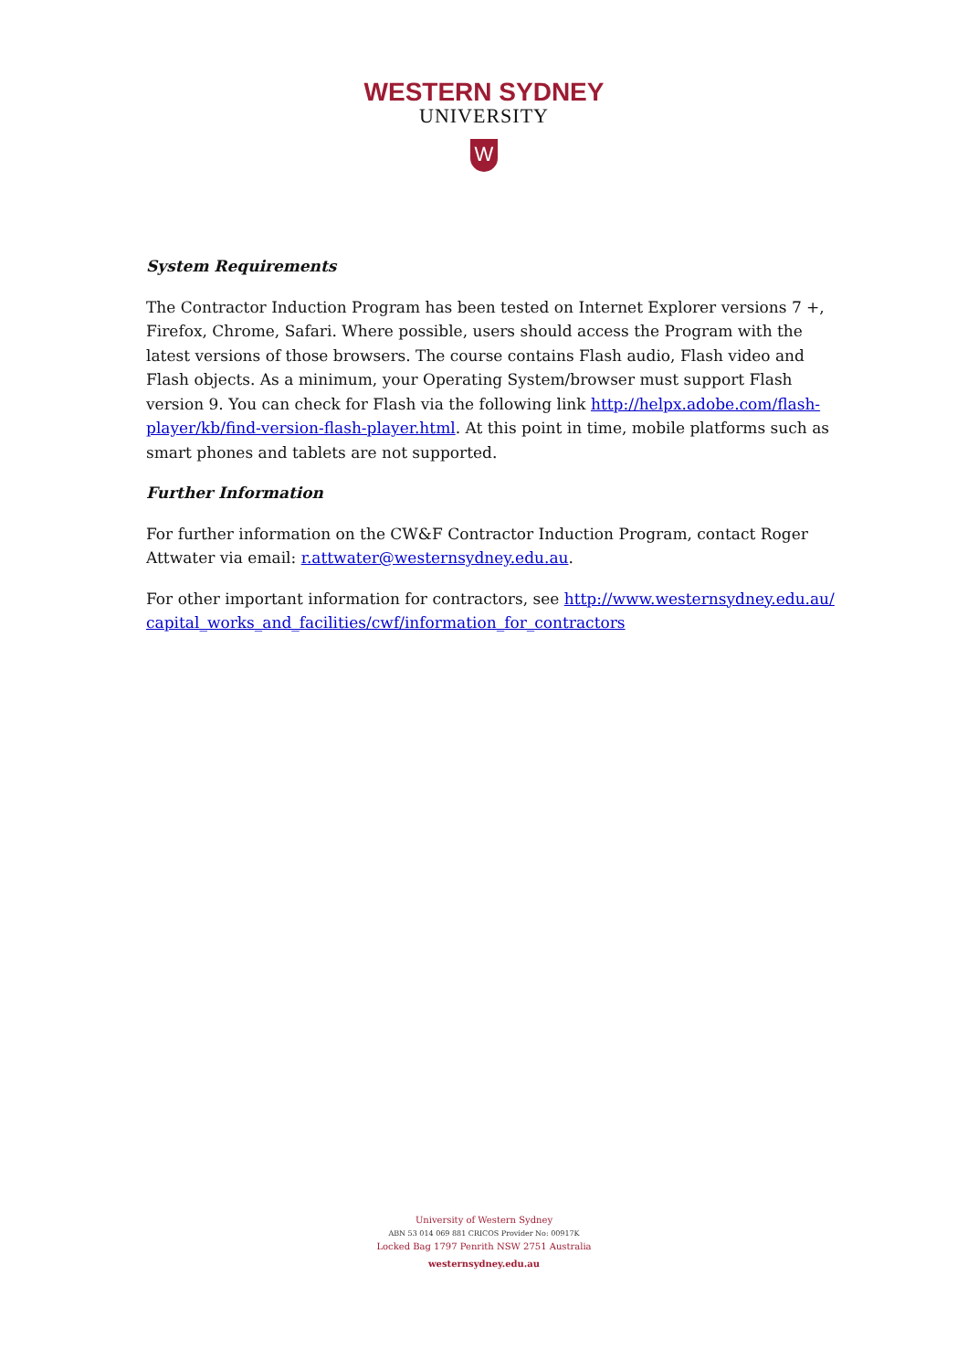WESTERN SYDNEY
UNIVERSITY
W
System Requirements
The Contractor Induction Program has been tested on Internet Explorer versions 7 +, Firefox, Chrome, Safari. Where possible, users should access the Program with the latest versions of those browsers. The course contains Flash audio, Flash video and Flash objects. As a minimum, your Operating System/browser must support Flash version 9. You can check for Flash via the following link http://helpx.adobe.com/flash-player/kb/find-version-flash-player.html. At this point in time, mobile platforms such as smart phones and tablets are not supported.
Further Information
For further information on the CW&F Contractor Induction Program, contact Roger Attwater via email: r.attwater@westernsydney.edu.au.
For other important information for contractors, see http://www.westernsydney.edu.au/capital_works_and_facilities/cwf/information_for_contractors
University of Western Sydney
ABN 53 014 069 881 CRICOS Provider No: 00917K
Locked Bag 1797 Penrith NSW 2751 Australia
westernsydney.edu.au